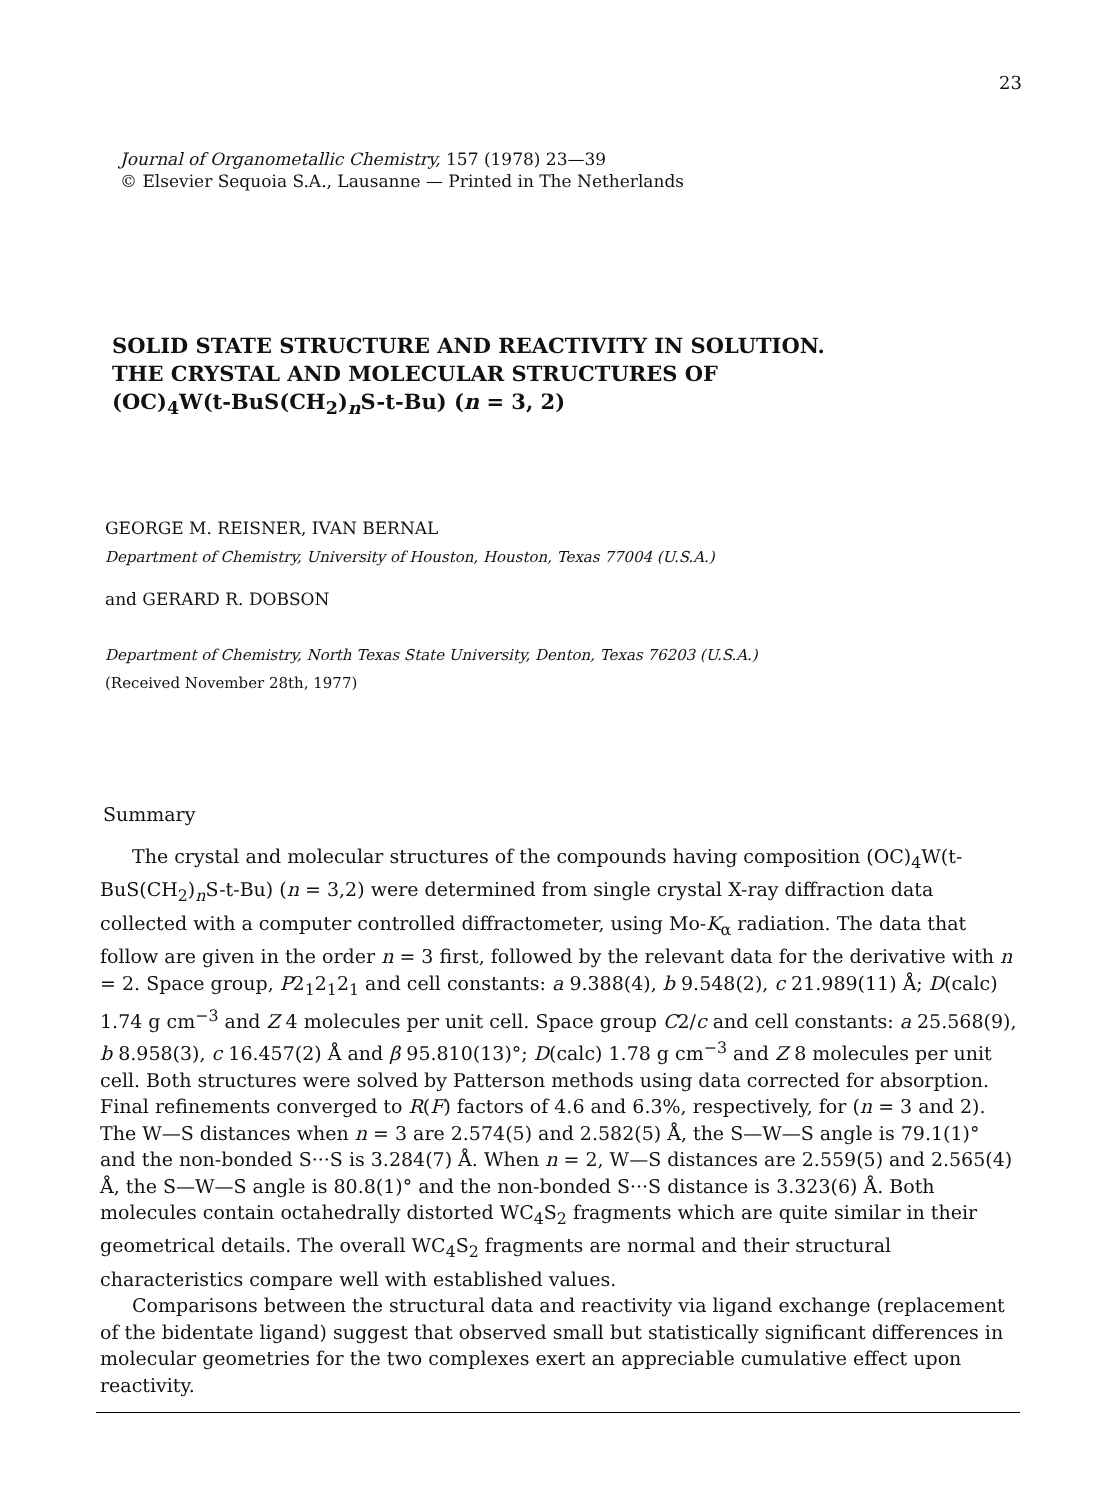23
Journal of Organometallic Chemistry, 157 (1978) 23—39
© Elsevier Sequoia S.A., Lausanne — Printed in The Netherlands
SOLID STATE STRUCTURE AND REACTIVITY IN SOLUTION.
THE CRYSTAL AND MOLECULAR STRUCTURES OF
(OC)<sub>4</sub>W(t-BuS(CH<sub>2</sub>)<sub>n</sub>S-t-Bu) (n = 3, 2)
GEORGE M. REISNER, IVAN BERNAL
Department of Chemistry, University of Houston, Houston, Texas 77004 (U.S.A.)
and GERARD R. DOBSON
Department of Chemistry, North Texas State University, Denton, Texas 76203 (U.S.A.)
(Received November 28th, 1977)
Summary
The crystal and molecular structures of the compounds having composition (OC)<sub>4</sub>W(t-BuS(CH<sub>2</sub>)<sub>n</sub>S-t-Bu) (n = 3,2) were determined from single crystal X-ray diffraction data collected with a computer controlled diffractometer, using Mo-K<sub>α</sub> radiation. The data that follow are given in the order n = 3 first, followed by the relevant data for the derivative with n = 2. Space group, P2<sub>1</sub>2<sub>1</sub>2<sub>1</sub> and cell constants: a 9.388(4), b 9.548(2), c 21.989(11) Å; D(calc) 1.74 g cm<sup>−3</sup> and Z 4 molecules per unit cell. Space group C2/c and cell constants: a 25.568(9), b 8.958(3), c 16.457(2) Å and β 95.810(13)°; D(calc) 1.78 g cm<sup>−3</sup> and Z 8 molecules per unit cell. Both structures were solved by Patterson methods using data corrected for absorption. Final refinements converged to R(F) factors of 4.6 and 6.3%, respectively, for (n = 3 and 2). The W—S distances when n = 3 are 2.574(5) and 2.582(5) Å, the S—W—S angle is 79.1(1)° and the non-bonded S···S is 3.284(7) Å. When n = 2, W—S distances are 2.559(5) and 2.565(4) Å, the S—W—S angle is 80.8(1)° and the non-bonded S···S distance is 3.323(6) Å. Both molecules contain octahedrally distorted WC<sub>4</sub>S<sub>2</sub> fragments which are quite similar in their geometrical details. The overall WC<sub>4</sub>S<sub>2</sub> fragments are normal and their structural characteristics compare well with established values.
Comparisons between the structural data and reactivity via ligand exchange (replacement of the bidentate ligand) suggest that observed small but statistically significant differences in molecular geometries for the two complexes exert an appreciable cumulative effect upon reactivity.